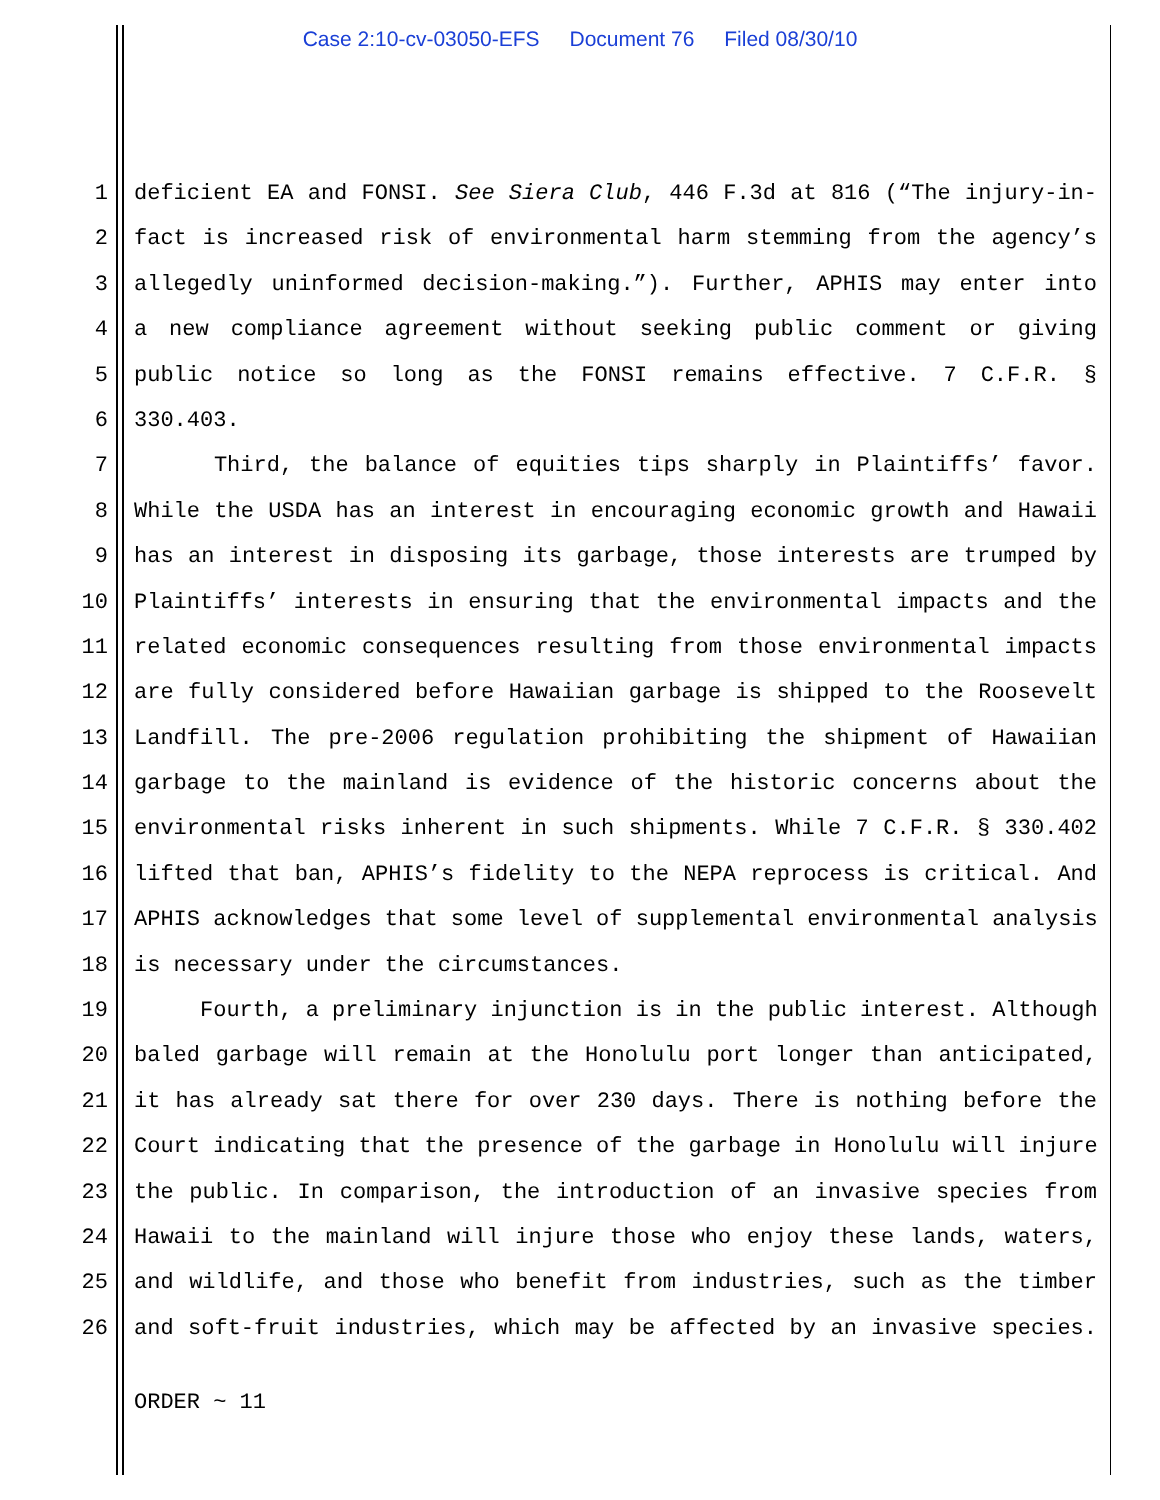Case 2:10-cv-03050-EFS Document 76 Filed 08/30/10
1 deficient EA and FONSI. See Siera Club, 446 F.3d at 816 (“The injury-in-
2 fact is increased risk of environmental harm stemming from the agency’s
3 allegedly uninformed decision-making.”). Further, APHIS may enter into
4 a new compliance agreement without seeking public comment or giving
5 public notice so long as the FONSI remains effective. 7 C.F.R. §
6 330.403.
7 Third, the balance of equities tips sharply in Plaintiffs’ favor.
8 While the USDA has an interest in encouraging economic growth and Hawaii
9 has an interest in disposing its garbage, those interests are trumped by
10 Plaintiffs’ interests in ensuring that the environmental impacts and the
11 related economic consequences resulting from those environmental impacts
12 are fully considered before Hawaiian garbage is shipped to the Roosevelt
13 Landfill. The pre-2006 regulation prohibiting the shipment of Hawaiian
14 garbage to the mainland is evidence of the historic concerns about the
15 environmental risks inherent in such shipments. While 7 C.F.R. § 330.402
16 lifted that ban, APHIS’s fidelity to the NEPA reprocess is critical. And
17 APHIS acknowledges that some level of supplemental environmental analysis
18 is necessary under the circumstances.
19 Fourth, a preliminary injunction is in the public interest. Although
20 baled garbage will remain at the Honolulu port longer than anticipated,
21 it has already sat there for over 230 days. There is nothing before the
22 Court indicating that the presence of the garbage in Honolulu will injure
23 the public. In comparison, the introduction of an invasive species from
24 Hawaii to the mainland will injure those who enjoy these lands, waters,
25 and wildlife, and those who benefit from industries, such as the timber
26 and soft-fruit industries, which may be affected by an invasive species.
ORDER ~ 11